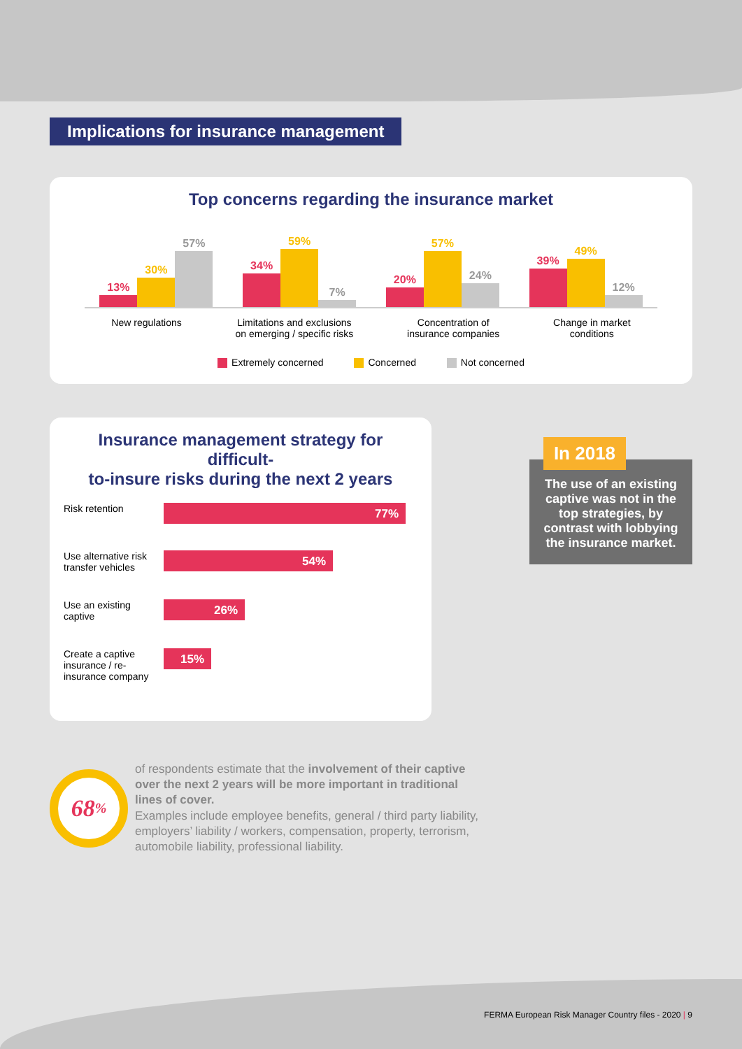Implications for insurance management
Top concerns regarding the insurance market
13%
30%
57%
34%
59%
7%
20%
57%
24%
39%
49%
12%
New regulations Limitations and exclusions
on emerging / specific risks
Concentration of
insurance companies
Change in market
conditions
Extremely concerned Concerned Not concerned
Insurance management strategy for difficult-
to-insure risks during the next 2 years
Risk retention
77%
Use alternative risk transfer vehicles
54%
Use an existing captive
26%
Create a captive insurance / re-insurance company
15%
In 2018
The use of an existing captive was not in the top strategies, by contrast with lobbying the insurance market.
68%
of respondents estimate that the involvement of their captive over the next 2 years will be more important in traditional lines of cover.
Examples include employee benefits, general / third party liability, employers’ liability / workers, compensation, property, terrorism, automobile liability, professional liability.
FERMA European Risk Manager Country files - 2020 | 9